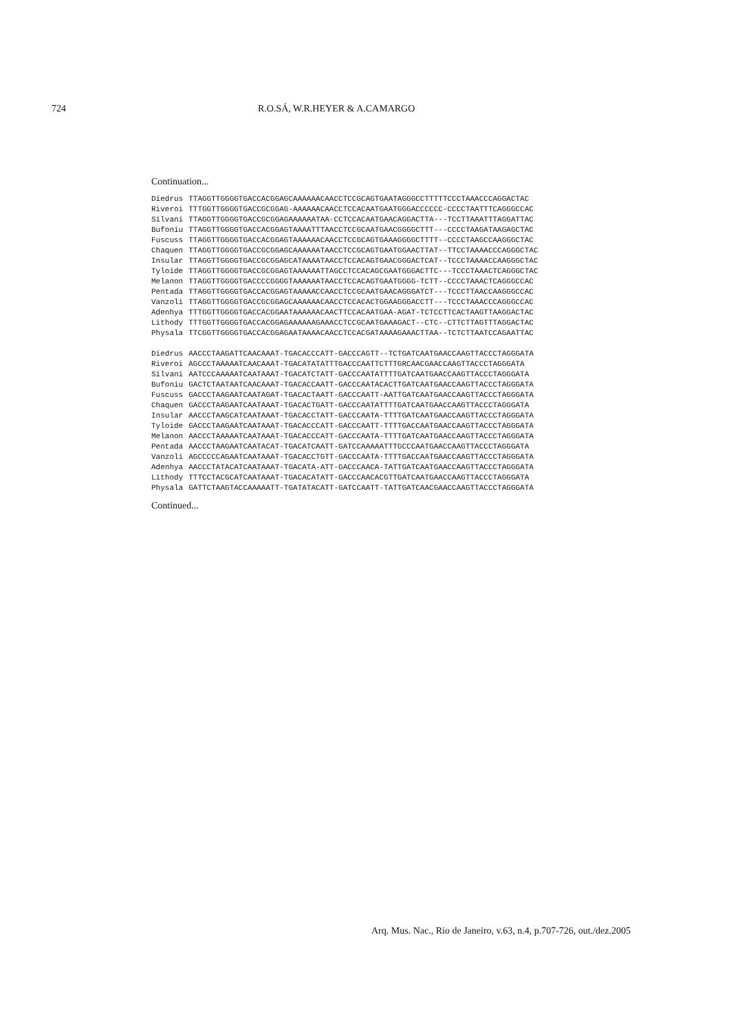724 R.O.SÁ, W.R.HEYER & A.CAMARGO
Continuation...
| Diedrus | TTAGGTTGGGGTGACCACGGAGCAAAAAACAACCTCCGCAGTGAATAGGGCCTTTTTCCCTAAACCCAGGACTAC |
| Riveroi | TTTGGTTGGGGTGACCGCGGAG-AAAAAACAACCTCCACAATGAATGGGACCCCCC-CCCCTAATTTCAGGGCCAC |
| Silvani | TTAGGTTGGGGTGACCGCGGAGAAAAAATAA-CCTCCACAATGAACAGGACTTA---TCCTTAAATTTAGGATTAC |
| Bufoniu | TTAGGTTGGGGTGACCACGGAGTAAAATTTAACCTCCGCAATGAACGGGGCTTT---CCCCTAAGATAAGAGCTAC |
| Fuscuss | TTAGGTTGGGGTGACCACGGAGTAAAAAACAACCTCCGCAGTGAAAGGGGCTTTT--CCCCTAAGCCAAGGGCTAC |
| Chaquen | TTAGGTTGGGGTGACCGCGGAGCAAAAAATAACCTCCGCAGTGAATGGAACTTAT--TTCCTAAAACCCAGGGCTAC |
| Insular | TTAGGTTGGGGTGACCGCGGAGCATAAAATAACCTCCACAGTGAACGGGACTCAT--TCCCTAAAACCAAGGGCTAC |
| Tyloide | TTAGGTTGGGGTGACCGCGGAGTAAAAAATTAGCCTCCACAGCGAATGGGACTTC---TCCCTAAACTCAGGGCTAC |
| Melanon | TTAGGTTGGGGTGACCCCGGGGTAAAAAATAACCTCCACAGTGAATGGGG-TCTT--CCCCTAAACTCAGGGCCAC |
| Pentada | TTAGGTTGGGGTGACCACGGAGTAAAAACCAACCTCCGCAATGAACAGGGATCT---TCCCTTAACCAAGGGCCAC |
| Vanzoli | TTAGGTTGGGGTGACCGCGGAGCAAAAAACAACCTCCACACTGGAAGGGACCTT---TCCCTAAACCCAGGGCCAC |
| Adenhya | TTTGGTTGGGGTGACCACGGAATAAAAAACAACTTCCACAATGAA-AGAT-TCTCCTTCACTAAGTTAAGGACTAC |
| Lithody | TTTGGTTGGGGTGACCACGGAGAAAAAAGAAACCTCCGCAATGAAAGACT--CTC--CTTCTTAGTTTAGGACTAC |
| Physala | TTCGGTTGGGGTGACCACGGAGAATAAAACAACCTCCACGATAAAAGAAACTTAA--TCTCTTAATCCAGAATTAC |
| Diedrus | AACCCTAAGATTCAACAAAT-TGACACCCATT-GACCCAGTT--TCTGATCAATGAACCAAGTTACCCTAGGGATA |
| Riveroi | AGCCCTAAAAATCAACAAAT-TGACATATATTTGACCCAATTCTTTGRCAACGAACCAAGTTACCCTAGGGATA |
| Silvani | AATCCCAAAAATCAATAAAT-TGACATCTATT-GACCCAATATTTTGATCAATGAACCAAGTTACCCTAGGGATA |
| Bufoniu | GACTCTAATAATCAACAAAT-TGACACCAATT-GACCCAATACACTTGATCAATGAACCAAGTTACCCTAGGGATA |
| Fuscuss | GACCCTAAGAATCAATAGAT-TGACACTAATT-GACCCAATT-AATTGATCAATGAACCAAGTTACCCTAGGGATA |
| Chaquen | GACCCTAAGAATCAATAAAT-TGACACTGATT-GACCCAATATTTTGATCAATGAACCAAGTTACCCTAGGGATA |
| Insular | AACCCTAAGCATCAATAAAT-TGACACCTATT-GACCCAATA-TTTTGATCAATGAACCAAGTTACCCTAGGGATA |
| Tyloide | GACCCTAAGAATCAATAAAT-TGACACCCATT-GACCCAATT-TTTTGACCAATGAACCAAGTTACCCTAGGGATA |
| Melanon | AACCCTAAAAATCAATAAAT-TGACACCCATT-GACCCAATA-TTTTGATCAATGAACCAAGTTACCCTAGGGATA |
| Pentada | AACCCTAAGAATCAATACAT-TGACATCAATT-GATCCAAAAATTTGCCCAATGAACCAAGTTACCCTAGGGATA |
| Vanzoli | AGCCCCCAGAATCAATAAAT-TGACACCTGTT-GACCCAATA-TTTTGACCAATGAACCAAGTTACCCTAGGGATA |
| Adenhya | AACCCTATACATCAATAAAT-TGACATA-ATT-GACCCAACA-TATTGATCAATGAACCAAGTTACCCTAGGGATA |
| Lithody | TTTCCTACGCATCAATAAAT-TGACACATATT-GACCCAACACGTTGATCAATGAACCAAGTTACCCTAGGGATA |
| Physala | GATTCTAAGTACCAAAAATT-TGATATACATT-GATCCAATT-TATTGATCAACGAACCAAGTTACCCTAGGGATA |
Continued...
Arq. Mus. Nac., Rio de Janeiro, v.63, n.4, p.707-726, out./dez.2005